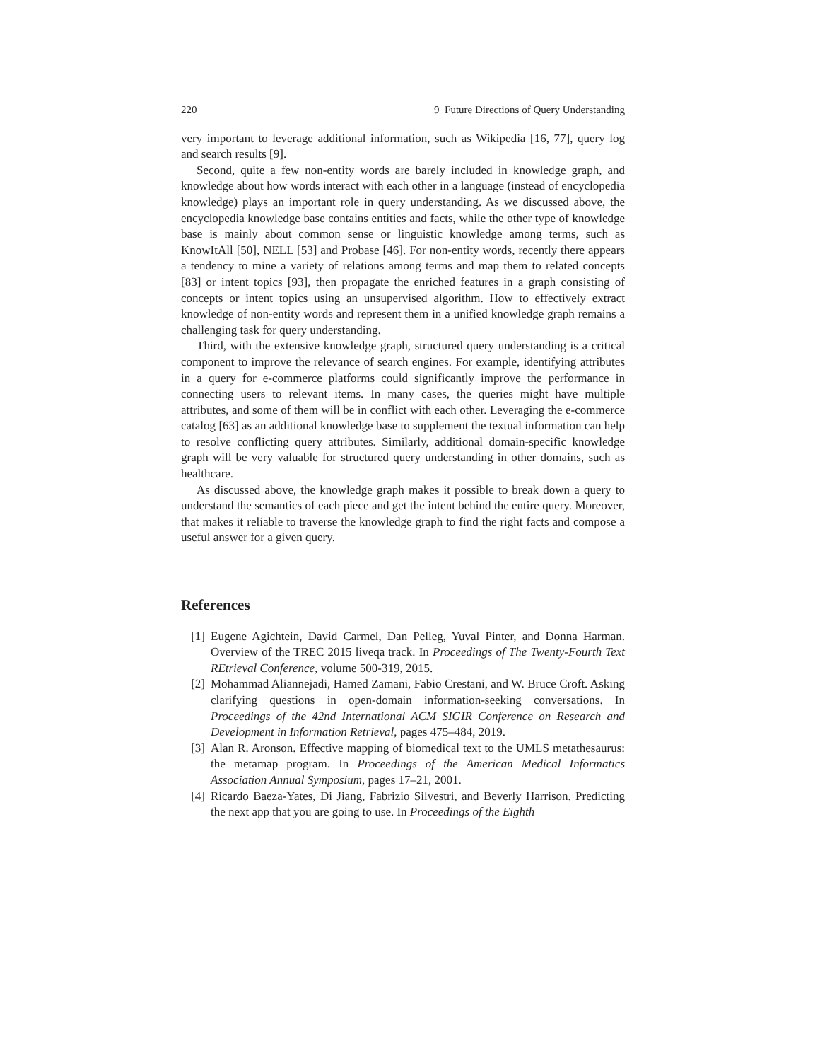220 9 Future Directions of Query Understanding
very important to leverage additional information, such as Wikipedia [16, 77], query log and search results [9].
Second, quite a few non-entity words are barely included in knowledge graph, and knowledge about how words interact with each other in a language (instead of encyclopedia knowledge) plays an important role in query understanding. As we discussed above, the encyclopedia knowledge base contains entities and facts, while the other type of knowledge base is mainly about common sense or linguistic knowledge among terms, such as KnowItAll [50], NELL [53] and Probase [46]. For non-entity words, recently there appears a tendency to mine a variety of relations among terms and map them to related concepts [83] or intent topics [93], then propagate the enriched features in a graph consisting of concepts or intent topics using an unsupervised algorithm. How to effectively extract knowledge of non-entity words and represent them in a unified knowledge graph remains a challenging task for query understanding.
Third, with the extensive knowledge graph, structured query understanding is a critical component to improve the relevance of search engines. For example, identifying attributes in a query for e-commerce platforms could significantly improve the performance in connecting users to relevant items. In many cases, the queries might have multiple attributes, and some of them will be in conflict with each other. Leveraging the e-commerce catalog [63] as an additional knowledge base to supplement the textual information can help to resolve conflicting query attributes. Similarly, additional domain-specific knowledge graph will be very valuable for structured query understanding in other domains, such as healthcare.
As discussed above, the knowledge graph makes it possible to break down a query to understand the semantics of each piece and get the intent behind the entire query. Moreover, that makes it reliable to traverse the knowledge graph to find the right facts and compose a useful answer for a given query.
References
[1] Eugene Agichtein, David Carmel, Dan Pelleg, Yuval Pinter, and Donna Harman. Overview of the TREC 2015 liveqa track. In Proceedings of The Twenty-Fourth Text REtrieval Conference, volume 500-319, 2015.
[2] Mohammad Aliannejadi, Hamed Zamani, Fabio Crestani, and W. Bruce Croft. Asking clarifying questions in open-domain information-seeking conversations. In Proceedings of the 42nd International ACM SIGIR Conference on Research and Development in Information Retrieval, pages 475–484, 2019.
[3] Alan R. Aronson. Effective mapping of biomedical text to the UMLS metathesaurus: the metamap program. In Proceedings of the American Medical Informatics Association Annual Symposium, pages 17–21, 2001.
[4] Ricardo Baeza-Yates, Di Jiang, Fabrizio Silvestri, and Beverly Harrison. Predicting the next app that you are going to use. In Proceedings of the Eighth